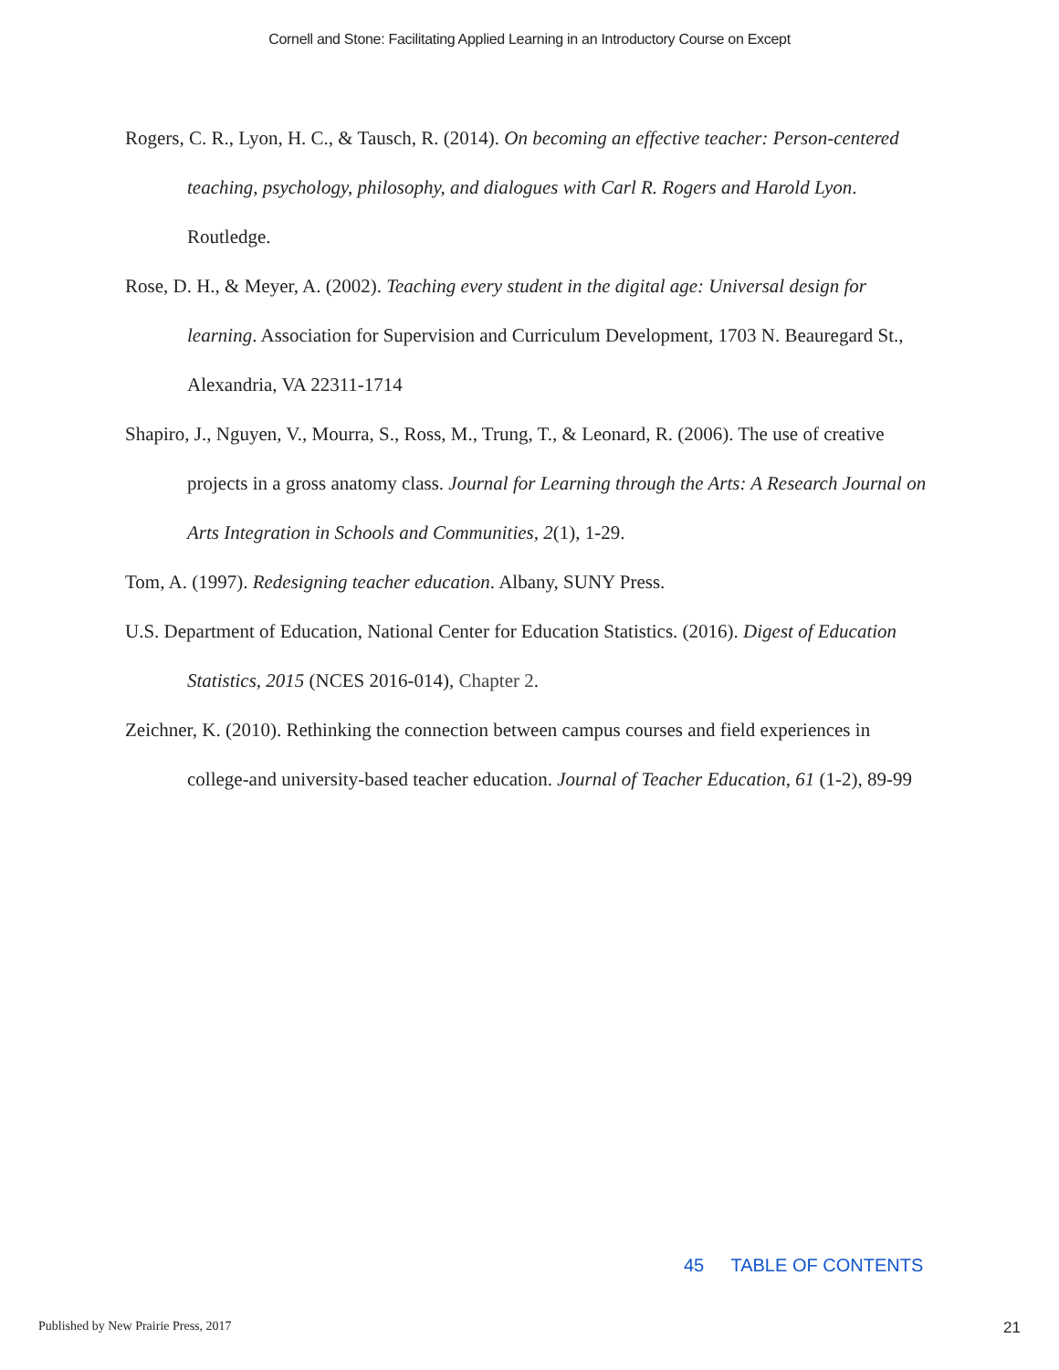Cornell and Stone: Facilitating Applied Learning in an Introductory Course on Except
Rogers, C. R., Lyon, H. C., & Tausch, R. (2014). On becoming an effective teacher: Person-centered teaching, psychology, philosophy, and dialogues with Carl R. Rogers and Harold Lyon. Routledge.
Rose, D. H., & Meyer, A. (2002). Teaching every student in the digital age: Universal design for learning. Association for Supervision and Curriculum Development, 1703 N. Beauregard St., Alexandria, VA 22311-1714
Shapiro, J., Nguyen, V., Mourra, S., Ross, M., Trung, T., & Leonard, R. (2006). The use of creative projects in a gross anatomy class. Journal for Learning through the Arts: A Research Journal on Arts Integration in Schools and Communities, 2(1), 1-29.
Tom, A. (1997). Redesigning teacher education. Albany, SUNY Press.
U.S. Department of Education, National Center for Education Statistics. (2016). Digest of Education Statistics, 2015 (NCES 2016-014), Chapter 2.
Zeichner, K. (2010). Rethinking the connection between campus courses and field experiences in college-and university-based teacher education. Journal of Teacher Education, 61 (1-2), 89-99
45 TABLE OF CONTENTS
Published by New Prairie Press, 2017 21